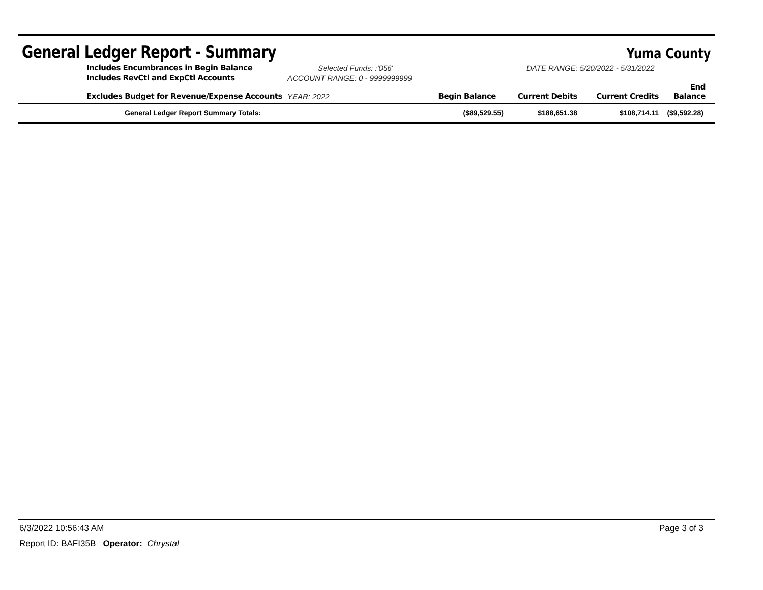General Ledger Report - Summary
Yuma County
| | Includes Encumbrances in Begin Balance | Selected Funds: :'056' | | DATE RANGE: 5/20/2022 - 5/31/2022 | | |
| | Includes RevCtl and ExpCtl Accounts | ACCOUNT RANGE: 0 - 9999999999 | | | | |
| | Excludes Budget for Revenue/Expense Accounts | YEAR: 2022 | Begin Balance | Current Debits | Current Credits | End Balance |
| | General Ledger Report Summary Totals: | ($89,529.55) | $188,651.38 | $108,714.11 | ($9,592.28) |
6/3/2022 10:56:43 AM Page 3 of 3
Report ID: BAFI35B Operator: Chrystal